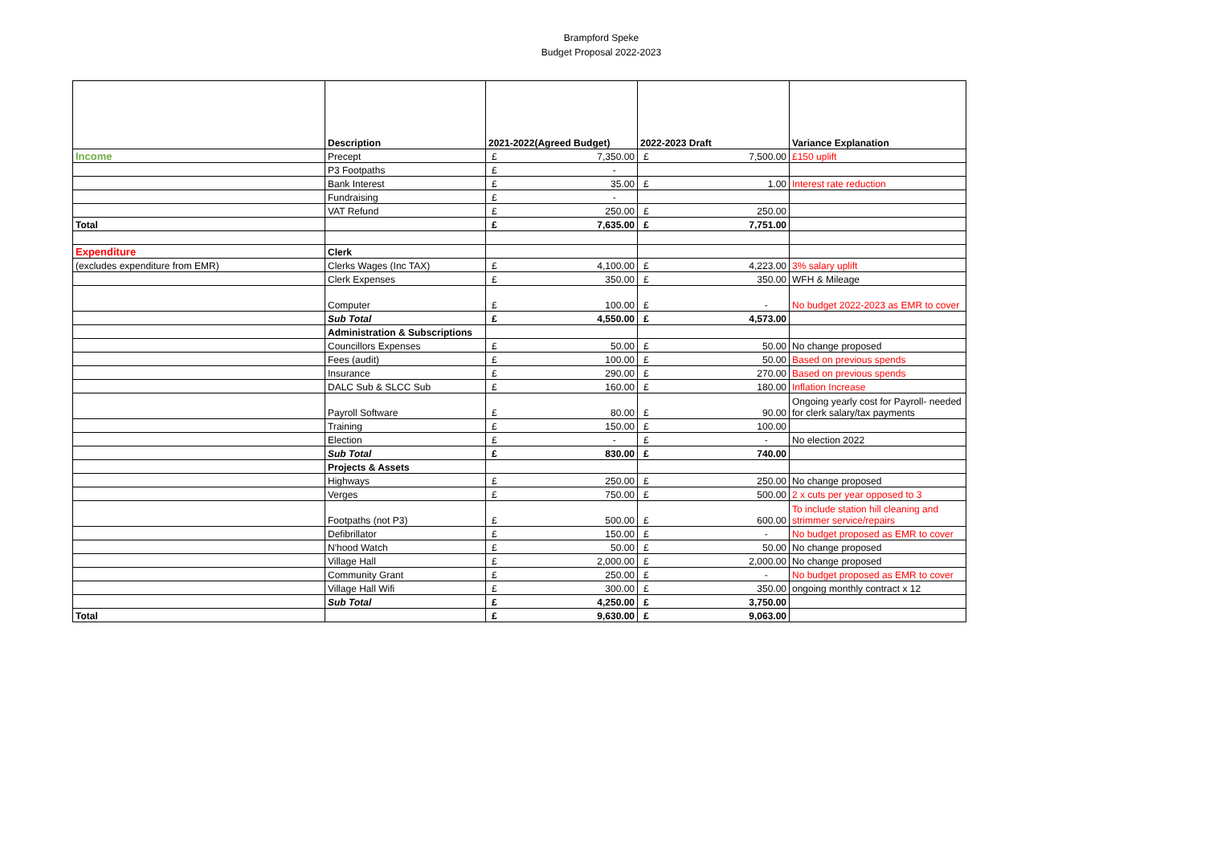Brampford Speke
Budget Proposal 2022-2023
| | Description | 2021-2022(Agreed Budget) | 2022-2023 Draft | Variance Explanation |
| --- | --- | --- | --- | --- |
| Income | Precept | £ 7,350.00 | £ 7,500.00 | £150 uplift |
| | P3 Footpaths | £ - | | |
| | Bank Interest | £ 35.00 | £ 1.00 | Interest rate reduction |
| | Fundraising | £ - | | |
| | VAT Refund | £ 250.00 | £ 250.00 | |
| Total | | £ 7,635.00 | £ 7,751.00 | |
| Expenditure | Clerk | | | |
| (excludes expenditure from EMR) | Clerks Wages (Inc TAX) | £ 4,100.00 | £ 4,223.00 | 3% salary uplift |
| | Clerk Expenses | £ 350.00 | £ 350.00 | WFH & Mileage |
| | Computer | £ 100.00 | £ - | No budget 2022-2023 as EMR to cover |
| | Sub Total | £ 4,550.00 | £ 4,573.00 | |
| | Administration & Subscriptions | | | |
| | Councillors Expenses | £ 50.00 | £ 50.00 | No change proposed |
| | Fees (audit) | £ 100.00 | £ 50.00 | Based on previous spends |
| | Insurance | £ 290.00 | £ 270.00 | Based on previous spends |
| | DALC Sub & SLCC Sub | £ 160.00 | £ 180.00 | Inflation Increase |
| | Payroll Software | £ 80.00 | £ 90.00 | Ongoing yearly cost for Payroll- needed for clerk salary/tax payments |
| | Training | £ 150.00 | £ 100.00 | |
| | Election | £ - | £ - | No election 2022 |
| | Sub Total | £ 830.00 | £ 740.00 | |
| | Projects & Assets | | | |
| | Highways | £ 250.00 | £ 250.00 | No change proposed |
| | Verges | £ 750.00 | £ 500.00 | 2 x cuts per year opposed to 3 |
| | Footpaths (not P3) | £ 500.00 | £ 600.00 | To include station hill cleaning and strimmer service/repairs |
| | Defibrillator | £ 150.00 | £ - | No budget proposed as EMR to cover |
| | N'hood Watch | £ 50.00 | £ 50.00 | No change proposed |
| | Village Hall | £ 2,000.00 | £ 2,000.00 | No change proposed |
| | Community Grant | £ 250.00 | £ - | No budget proposed as EMR to cover |
| | Village Hall Wifi | £ 300.00 | £ 350.00 | ongoing monthly contract x 12 |
| | Sub Total | £ 4,250.00 | £ 3,750.00 | |
| Total | | £ 9,630.00 | £ 9,063.00 | |